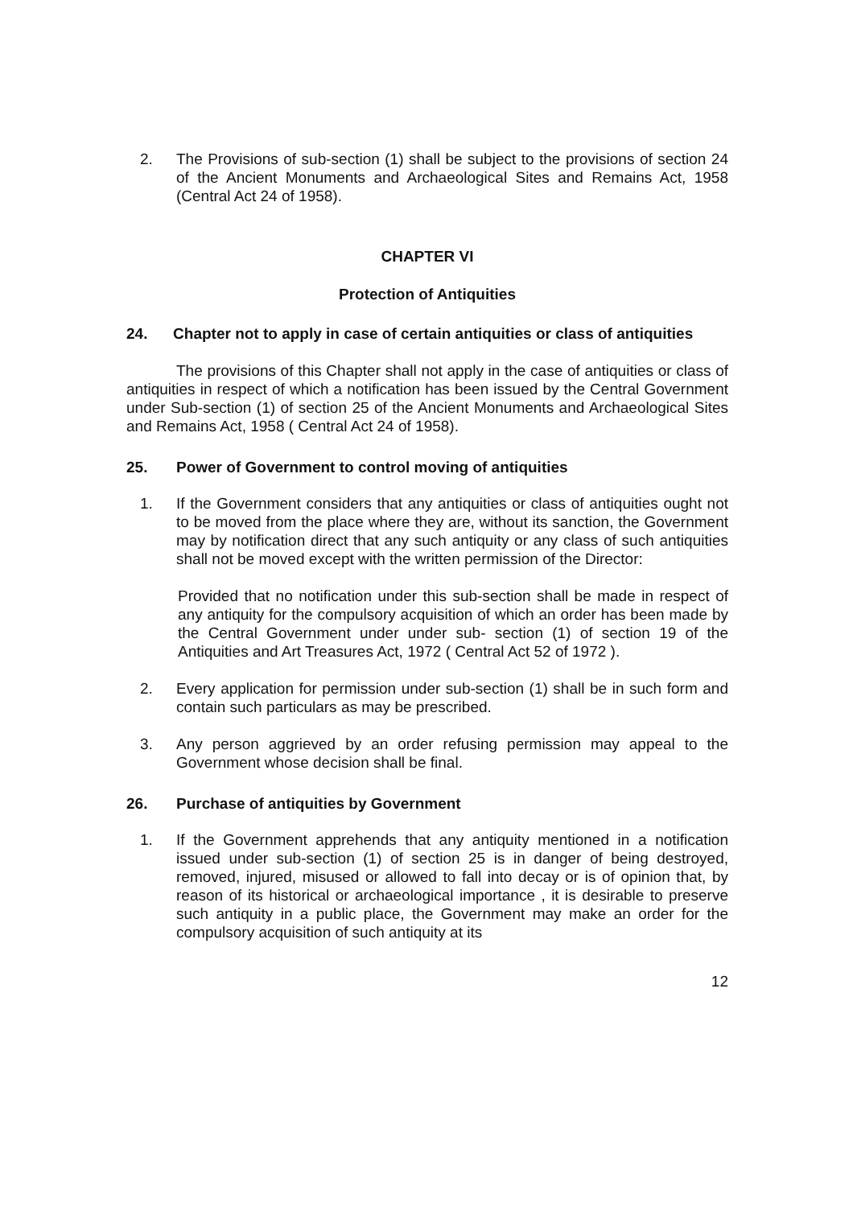2. The Provisions of sub-section (1) shall be subject to the provisions of section 24 of the Ancient Monuments and Archaeological Sites and Remains Act, 1958 (Central Act 24 of 1958).
CHAPTER VI
Protection of Antiquities
24. Chapter not to apply in case of certain antiquities or class of antiquities
The provisions of this Chapter shall not apply in the case of antiquities or class of antiquities in respect of which a notification has been issued by the Central Government under Sub-section (1) of section 25 of the Ancient Monuments and Archaeological Sites and Remains Act, 1958 ( Central Act 24 of 1958).
25. Power of Government to control moving of antiquities
1. If the Government considers that any antiquities or class of antiquities ought not to be moved from the place where they are, without its sanction, the Government may by notification direct that any such antiquity or any class of such antiquities shall not be moved except with the written permission of the Director:
Provided that no notification under this sub-section shall be made in respect of any antiquity for the compulsory acquisition of which an order has been made by the Central Government under under sub- section (1) of section 19 of the Antiquities and Art Treasures Act, 1972 ( Central Act 52 of 1972 ).
2. Every application for permission under sub-section (1) shall be in such form and contain such particulars as may be prescribed.
3. Any person aggrieved by an order refusing permission may appeal to the Government whose decision shall be final.
26. Purchase of antiquities by Government
1. If the Government apprehends that any antiquity mentioned in a notification issued under sub-section (1) of section 25 is in danger of being destroyed, removed, injured, misused or allowed to fall into decay or is of opinion that, by reason of its historical or archaeological importance , it is desirable to preserve such antiquity in a public place, the Government may make an order for the compulsory acquisition of such antiquity at its
12